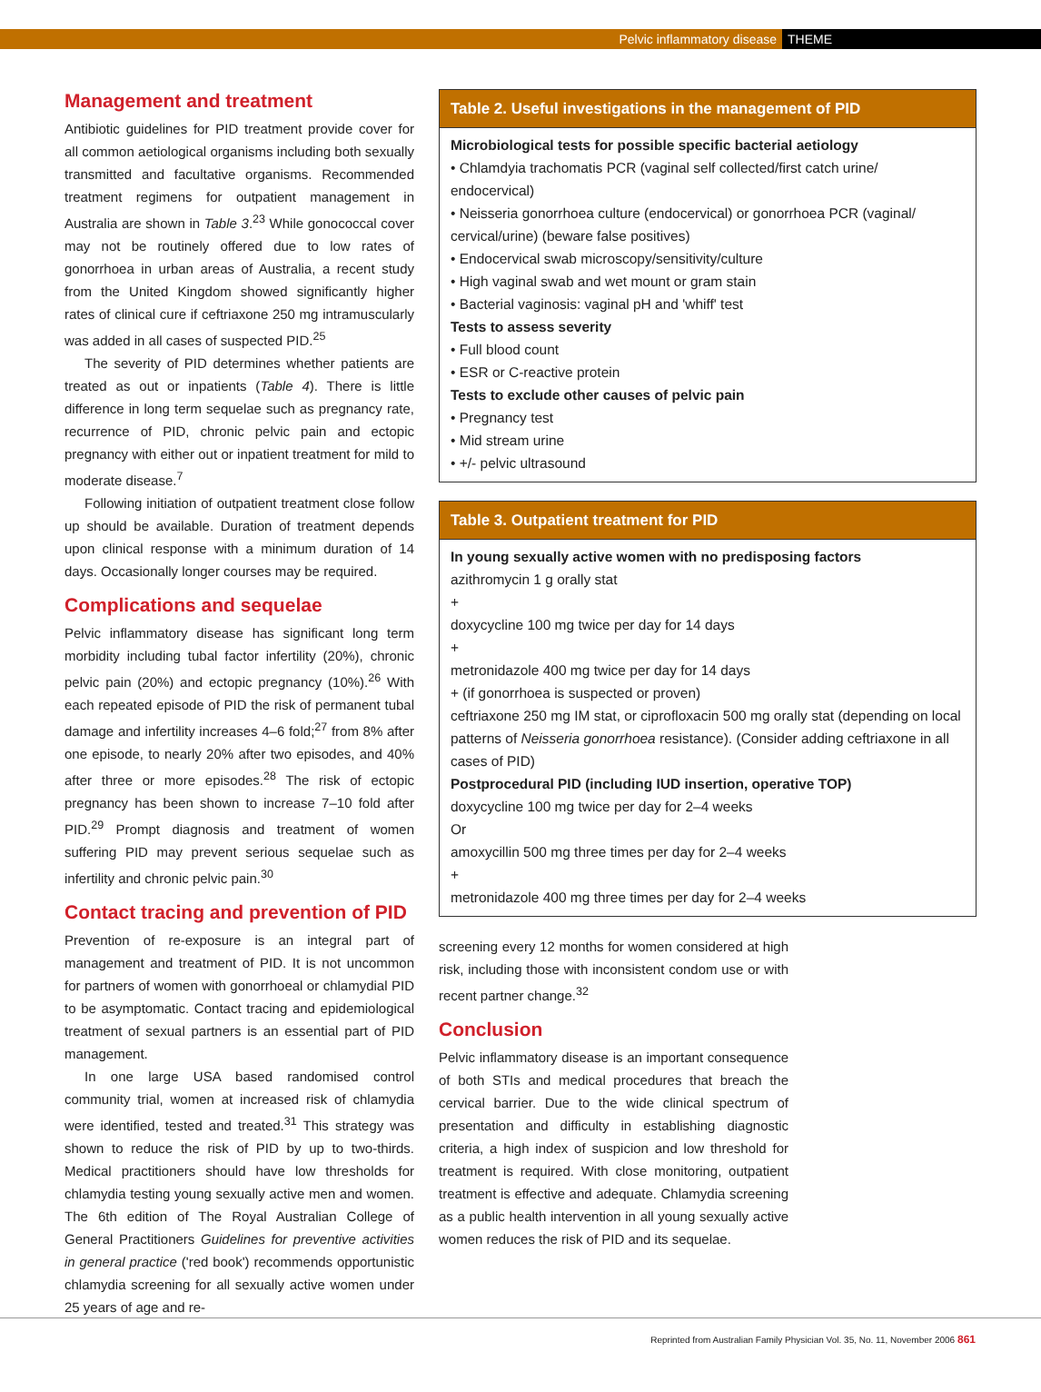Pelvic inflammatory disease THEME
Management and treatment
Antibiotic guidelines for PID treatment provide cover for all common aetiological organisms including both sexually transmitted and facultative organisms. Recommended treatment regimens for outpatient management in Australia are shown in Table 3.<sup>23</sup> While gonococcal cover may not be routinely offered due to low rates of gonorrhoea in urban areas of Australia, a recent study from the United Kingdom showed significantly higher rates of clinical cure if ceftriaxone 250 mg intramuscularly was added in all cases of suspected PID.<sup>25</sup>
The severity of PID determines whether patients are treated as out or inpatients (Table 4). There is little difference in long term sequelae such as pregnancy rate, recurrence of PID, chronic pelvic pain and ectopic pregnancy with either out or inpatient treatment for mild to moderate disease.<sup>7</sup>
Following initiation of outpatient treatment close follow up should be available. Duration of treatment depends upon clinical response with a minimum duration of 14 days. Occasionally longer courses may be required.
Complications and sequelae
Pelvic inflammatory disease has significant long term morbidity including tubal factor infertility (20%), chronic pelvic pain (20%) and ectopic pregnancy (10%).<sup>26</sup> With each repeated episode of PID the risk of permanent tubal damage and infertility increases 4–6 fold;<sup>27</sup> from 8% after one episode, to nearly 20% after two episodes, and 40% after three or more episodes.<sup>28</sup> The risk of ectopic pregnancy has been shown to increase 7–10 fold after PID.<sup>29</sup> Prompt diagnosis and treatment of women suffering PID may prevent serious sequelae such as infertility and chronic pelvic pain.<sup>30</sup>
Contact tracing and prevention of PID
Prevention of re-exposure is an integral part of management and treatment of PID. It is not uncommon for partners of women with gonorrhoeal or chlamydial PID to be asymptomatic. Contact tracing and epidemiological treatment of sexual partners is an essential part of PID management.
In one large USA based randomised control community trial, women at increased risk of chlamydia were identified, tested and treated.<sup>31</sup> This strategy was shown to reduce the risk of PID by up to two-thirds. Medical practitioners should have low thresholds for chlamydia testing young sexually active men and women. The 6th edition of The Royal Australian College of General Practitioners Guidelines for preventive activities in general practice ('red book') recommends opportunistic chlamydia screening for all sexually active women under 25 years of age and re-
Table 2. Useful investigations in the management of PID
| Microbiological tests for possible specific bacterial aetiology |
| • Chlamdyia trachomatis PCR (vaginal self collected/first catch urine/ endocervical) |
| • Neisseria gonorrhoea culture (endocervical) or gonorrhoea PCR (vaginal/ cervical/urine) (beware false positives) |
| • Endocervical swab microscopy/sensitivity/culture |
| • High vaginal swab and wet mount or gram stain |
| • Bacterial vaginosis: vaginal pH and 'whiff' test |
| Tests to assess severity |
| • Full blood count |
| • ESR or C-reactive protein |
| Tests to exclude other causes of pelvic pain |
| • Pregnancy test |
| • Mid stream urine |
| • +/- pelvic ultrasound |
Table 3. Outpatient treatment for PID
| In young sexually active women with no predisposing factors |
| azithromycin 1 g orally stat |
| + |
| doxycycline 100 mg twice per day for 14 days |
| + |
| metronidazole 400 mg twice per day for 14 days |
| + (if gonorrhoea is suspected or proven) |
| ceftriaxone 250 mg IM stat, or ciprofloxacin 500 mg orally stat (depending on local patterns of Neisseria gonorrhoea resistance). (Consider adding ceftriaxone in all cases of PID) |
| Postprocedural PID (including IUD insertion, operative TOP) |
| doxycycline 100 mg twice per day for 2–4 weeks |
| Or |
| amoxycillin 500 mg three times per day for 2–4 weeks |
| + |
| metronidazole 400 mg three times per day for 2–4 weeks |
screening every 12 months for women considered at high risk, including those with inconsistent condom use or with recent partner change.<sup>32</sup>
Conclusion
Pelvic inflammatory disease is an important consequence of both STIs and medical procedures that breach the cervical barrier. Due to the wide clinical spectrum of presentation and difficulty in establishing diagnostic criteria, a high index of suspicion and low threshold for treatment is required. With close monitoring, outpatient treatment is effective and adequate. Chlamydia screening as a public health intervention in all young sexually active women reduces the risk of PID and its sequelae.
Reprinted from Australian Family Physician Vol. 35, No. 11, November 2006 861